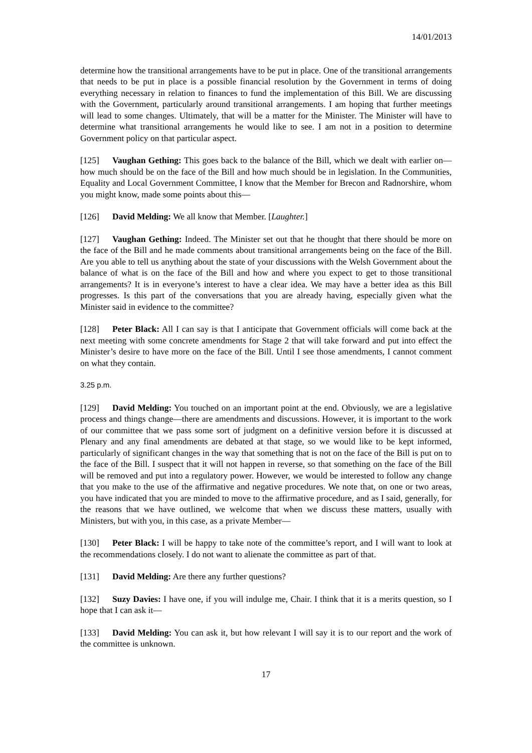14/01/2013
determine how the transitional arrangements have to be put in place. One of the transitional arrangements that needs to be put in place is a possible financial resolution by the Government in terms of doing everything necessary in relation to finances to fund the implementation of this Bill. We are discussing with the Government, particularly around transitional arrangements. I am hoping that further meetings will lead to some changes. Ultimately, that will be a matter for the Minister. The Minister will have to determine what transitional arrangements he would like to see. I am not in a position to determine Government policy on that particular aspect.
[125] Vaughan Gething: This goes back to the balance of the Bill, which we dealt with earlier on—how much should be on the face of the Bill and how much should be in legislation. In the Communities, Equality and Local Government Committee, I know that the Member for Brecon and Radnorshire, whom you might know, made some points about this—
[126] David Melding: We all know that Member. [Laughter.]
[127] Vaughan Gething: Indeed. The Minister set out that he thought that there should be more on the face of the Bill and he made comments about transitional arrangements being on the face of the Bill. Are you able to tell us anything about the state of your discussions with the Welsh Government about the balance of what is on the face of the Bill and how and where you expect to get to those transitional arrangements? It is in everyone’s interest to have a clear idea. We may have a better idea as this Bill progresses. Is this part of the conversations that you are already having, especially given what the Minister said in evidence to the committee?
[128] Peter Black: All I can say is that I anticipate that Government officials will come back at the next meeting with some concrete amendments for Stage 2 that will take forward and put into effect the Minister’s desire to have more on the face of the Bill. Until I see those amendments, I cannot comment on what they contain.
3.25 p.m.
[129] David Melding: You touched on an important point at the end. Obviously, we are a legislative process and things change—there are amendments and discussions. However, it is important to the work of our committee that we pass some sort of judgment on a definitive version before it is discussed at Plenary and any final amendments are debated at that stage, so we would like to be kept informed, particularly of significant changes in the way that something that is not on the face of the Bill is put on to the face of the Bill. I suspect that it will not happen in reverse, so that something on the face of the Bill will be removed and put into a regulatory power. However, we would be interested to follow any change that you make to the use of the affirmative and negative procedures. We note that, on one or two areas, you have indicated that you are minded to move to the affirmative procedure, and as I said, generally, for the reasons that we have outlined, we welcome that when we discuss these matters, usually with Ministers, but with you, in this case, as a private Member—
[130] Peter Black: I will be happy to take note of the committee’s report, and I will want to look at the recommendations closely. I do not want to alienate the committee as part of that.
[131] David Melding: Are there any further questions?
[132] Suzy Davies: I have one, if you will indulge me, Chair. I think that it is a merits question, so I hope that I can ask it—
[133] David Melding: You can ask it, but how relevant I will say it is to our report and the work of the committee is unknown.
17